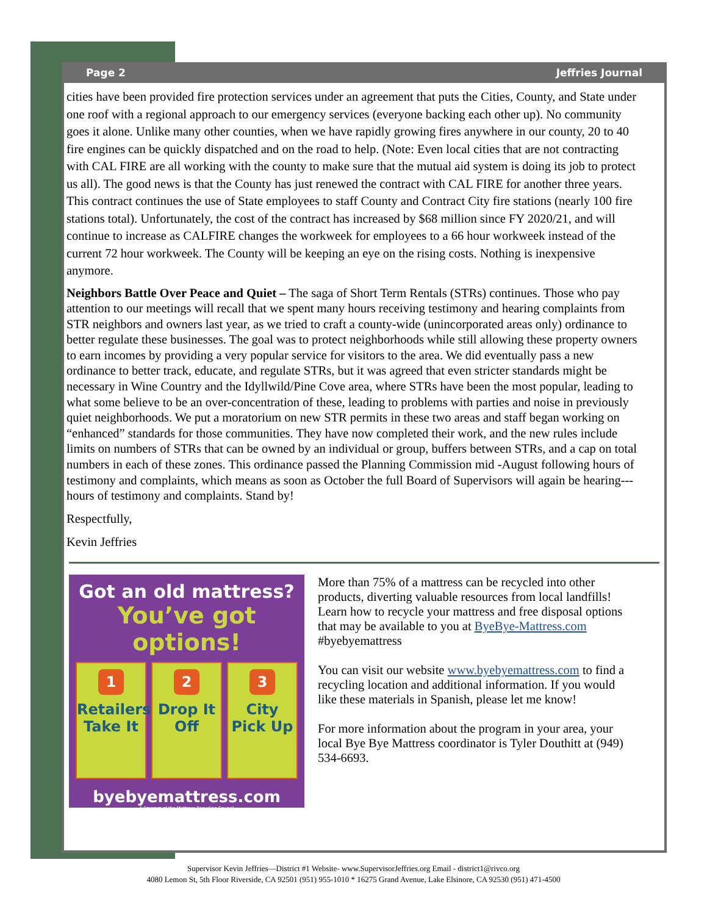Page 2 Jeffries Journal
cities have been provided fire protection services under an agreement that puts the Cities, County, and State under one roof with a regional approach to our emergency services (everyone backing each other up). No community goes it alone. Unlike many other counties, when we have rapidly growing fires anywhere in our county, 20 to 40 fire engines can be quickly dispatched and on the road to help. (Note: Even local cities that are not contracting with CAL FIRE are all working with the county to make sure that the mutual aid system is doing its job to protect us all). The good news is that the County has just renewed the contract with CAL FIRE for another three years. This contract continues the use of State employees to staff County and Contract City fire stations (nearly 100 fire stations total). Unfortunately, the cost of the contract has increased by $68 million since FY 2020/21, and will continue to increase as CALFIRE changes the workweek for employees to a 66 hour workweek instead of the current 72 hour workweek. The County will be keeping an eye on the rising costs. Nothing is inexpensive anymore.
Neighbors Battle Over Peace and Quiet – The saga of Short Term Rentals (STRs) continues. Those who pay attention to our meetings will recall that we spent many hours receiving testimony and hearing complaints from STR neighbors and owners last year, as we tried to craft a county-wide (unincorporated areas only) ordinance to better regulate these businesses. The goal was to protect neighborhoods while still allowing these property owners to earn incomes by providing a very popular service for visitors to the area. We did eventually pass a new ordinance to better track, educate, and regulate STRs, but it was agreed that even stricter standards might be necessary in Wine Country and the Idyllwild/Pine Cove area, where STRs have been the most popular, leading to what some believe to be an over-concentration of these, leading to problems with parties and noise in previously quiet neighborhoods. We put a moratorium on new STR permits in these two areas and staff began working on “enhanced” standards for those communities. They have now completed their work, and the new rules include limits on numbers of STRs that can be owned by an individual or group, buffers between STRs, and a cap on total numbers in each of these zones. This ordinance passed the Planning Commission mid -August following hours of testimony and complaints, which means as soon as October the full Board of Supervisors will again be hearing---hours of testimony and complaints. Stand by!
Respectfully,
Kevin Jeffries
Got an old mattress?
You’ve got options!
1
Retailers Take It
2
Drop It Off
3
City Pick Up
byebyemattress.com
A Program of the Mattress Recycling Council
More than 75% of a mattress can be recycled into other products, diverting valuable resources from local landfills! Learn how to recycle your mattress and free disposal options that may be available to you at ByeBye-Mattress.com #byebyemattress
You can visit our website www.byebyemattress.com to find a recycling location and additional information. If you would like these materials in Spanish, please let me know!
For more information about the program in your area, your local Bye Bye Mattress coordinator is Tyler Douthitt at (949) 534-6693.
Supervisor Kevin Jeffries—District #1 Website- www.SupervisorJeffries.org Email - district1@rivco.org
4080 Lemon St, 5th Floor Riverside, CA 92501 (951) 955-1010 * 16275 Grand Avenue, Lake Elsinore, CA 92530 (951) 471-4500